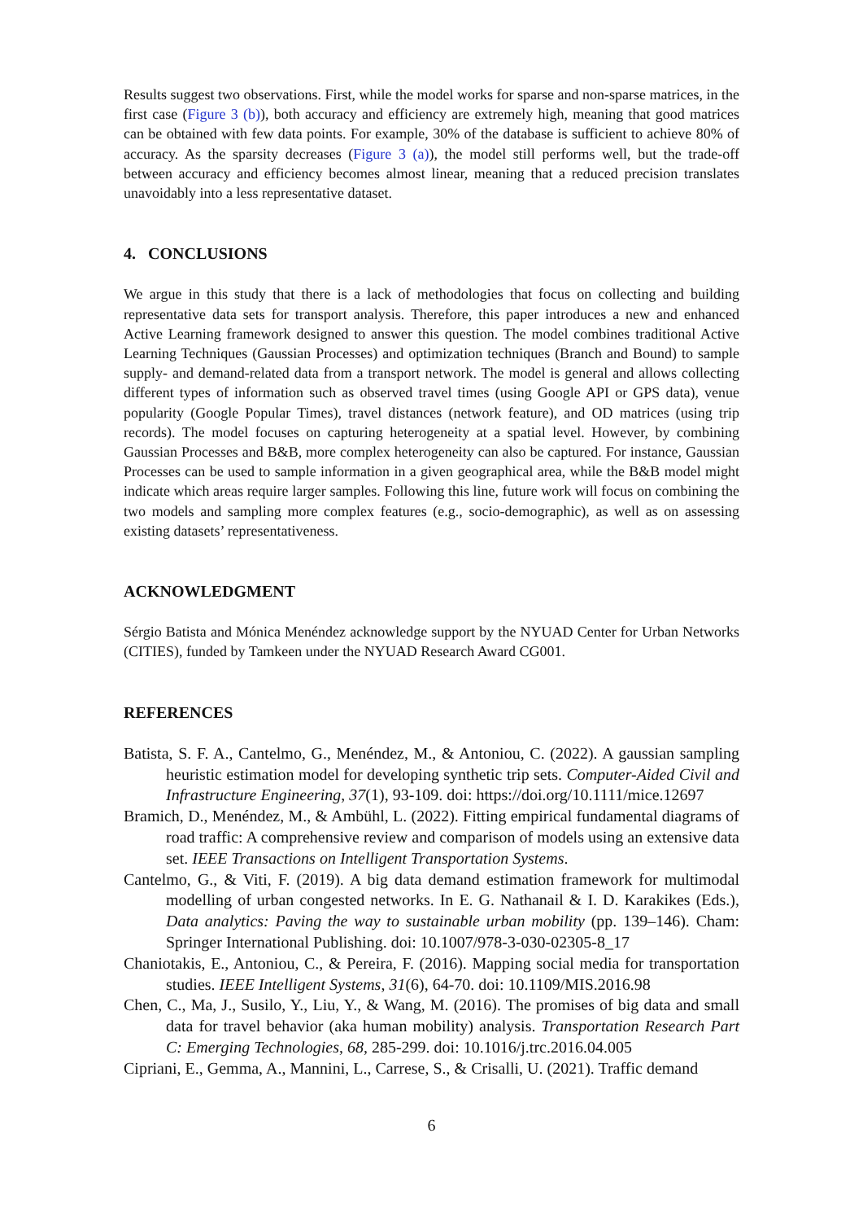Results suggest two observations. First, while the model works for sparse and non-sparse matrices, in the first case (Figure 3 (b)), both accuracy and efficiency are extremely high, meaning that good matrices can be obtained with few data points. For example, 30% of the database is sufficient to achieve 80% of accuracy. As the sparsity decreases (Figure 3 (a)), the model still performs well, but the trade-off between accuracy and efficiency becomes almost linear, meaning that a reduced precision translates unavoidably into a less representative dataset.
4. CONCLUSIONS
We argue in this study that there is a lack of methodologies that focus on collecting and building representative data sets for transport analysis. Therefore, this paper introduces a new and enhanced Active Learning framework designed to answer this question. The model combines traditional Active Learning Techniques (Gaussian Processes) and optimization techniques (Branch and Bound) to sample supply- and demand-related data from a transport network. The model is general and allows collecting different types of information such as observed travel times (using Google API or GPS data), venue popularity (Google Popular Times), travel distances (network feature), and OD matrices (using trip records). The model focuses on capturing heterogeneity at a spatial level. However, by combining Gaussian Processes and B&B, more complex heterogeneity can also be captured. For instance, Gaussian Processes can be used to sample information in a given geographical area, while the B&B model might indicate which areas require larger samples. Following this line, future work will focus on combining the two models and sampling more complex features (e.g., socio-demographic), as well as on assessing existing datasets’ representativeness.
ACKNOWLEDGMENT
Sérgio Batista and Mónica Menéndez acknowledge support by the NYUAD Center for Urban Networks (CITIES), funded by Tamkeen under the NYUAD Research Award CG001.
REFERENCES
Batista, S. F. A., Cantelmo, G., Menéndez, M., & Antoniou, C. (2022). A gaussian sampling heuristic estimation model for developing synthetic trip sets. Computer-Aided Civil and Infrastructure Engineering, 37(1), 93-109. doi: https://doi.org/10.1111/mice.12697
Bramich, D., Menéndez, M., & Ambühl, L. (2022). Fitting empirical fundamental diagrams of road traffic: A comprehensive review and comparison of models using an extensive data set. IEEE Transactions on Intelligent Transportation Systems.
Cantelmo, G., & Viti, F. (2019). A big data demand estimation framework for multimodal modelling of urban congested networks. In E. G. Nathanail & I. D. Karakikes (Eds.), Data analytics: Paving the way to sustainable urban mobility (pp. 139–146). Cham: Springer International Publishing. doi: 10.1007/978-3-030-02305-8_17
Chaniotakis, E., Antoniou, C., & Pereira, F. (2016). Mapping social media for transportation studies. IEEE Intelligent Systems, 31(6), 64-70. doi: 10.1109/MIS.2016.98
Chen, C., Ma, J., Susilo, Y., Liu, Y., & Wang, M. (2016). The promises of big data and small data for travel behavior (aka human mobility) analysis. Transportation Research Part C: Emerging Technologies, 68, 285-299. doi: 10.1016/j.trc.2016.04.005
Cipriani, E., Gemma, A., Mannini, L., Carrese, S., & Crisalli, U. (2021). Traffic demand
6